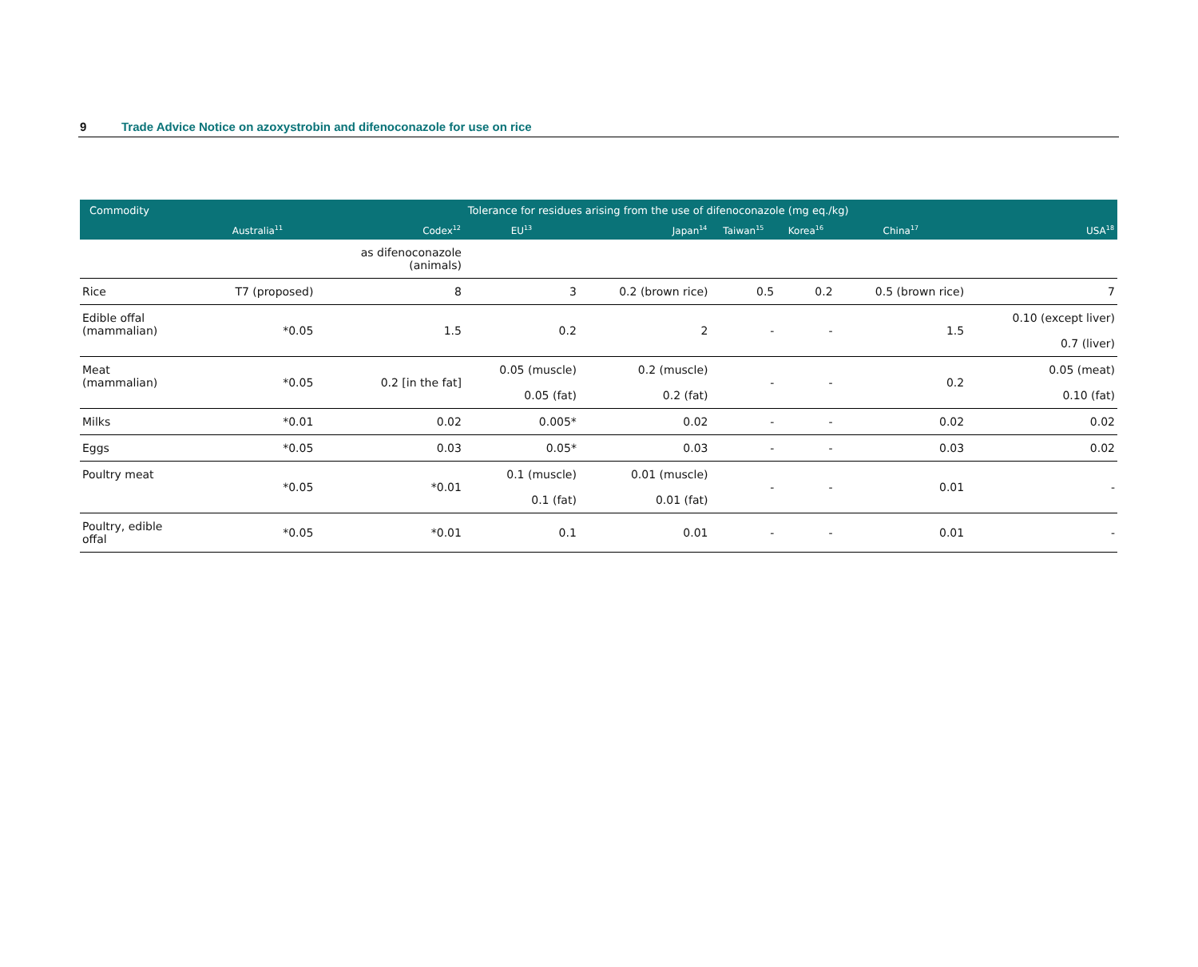9 Trade Advice Notice on azoxystrobin and difenoconazole for use on rice
| Commodity | Tolerance for residues arising from the use of difenoconazole (mg eq./kg) | | | | | | | |
| --- | --- | --- | --- | --- | --- | --- | --- | --- |
| | Australia<sup>11</sup> | Codex<sup>12</sup> | EU<sup>13</sup> | Japan<sup>14</sup> | Taiwan<sup>15</sup> | Korea<sup>16</sup> | China<sup>17</sup> | USA<sup>18</sup> |
| | | as difenoconazole (animals) | | | | | | |
| Rice | T7 (proposed) | 8 | 3 | 0.2 (brown rice) | 0.5 | 0.2 | 0.5 (brown rice) | 7 |
| Edible offal (mammalian) | *0.05 | 1.5 | 0.2 | 2 | - | - | 1.5 | 0.10 (except liver) 0.7 (liver) |
| Meat (mammalian) | *0.05 | 0.2 [in the fat] | 0.05 (muscle) 0.05 (fat) | 0.2 (muscle) 0.2 (fat) | - | - | 0.2 | 0.05 (meat) 0.10 (fat) |
| Milks | *0.01 | 0.02 | 0.005* | 0.02 | - | - | 0.02 | 0.02 |
| Eggs | *0.05 | 0.03 | 0.05* | 0.03 | - | - | 0.03 | 0.02 |
| Poultry meat | *0.05 | *0.01 | 0.1 (muscle) 0.1 (fat) | 0.01 (muscle) 0.01 (fat) | - | - | 0.01 | - |
| Poultry, edible offal | *0.05 | *0.01 | 0.1 | 0.01 | - | - | 0.01 | - |